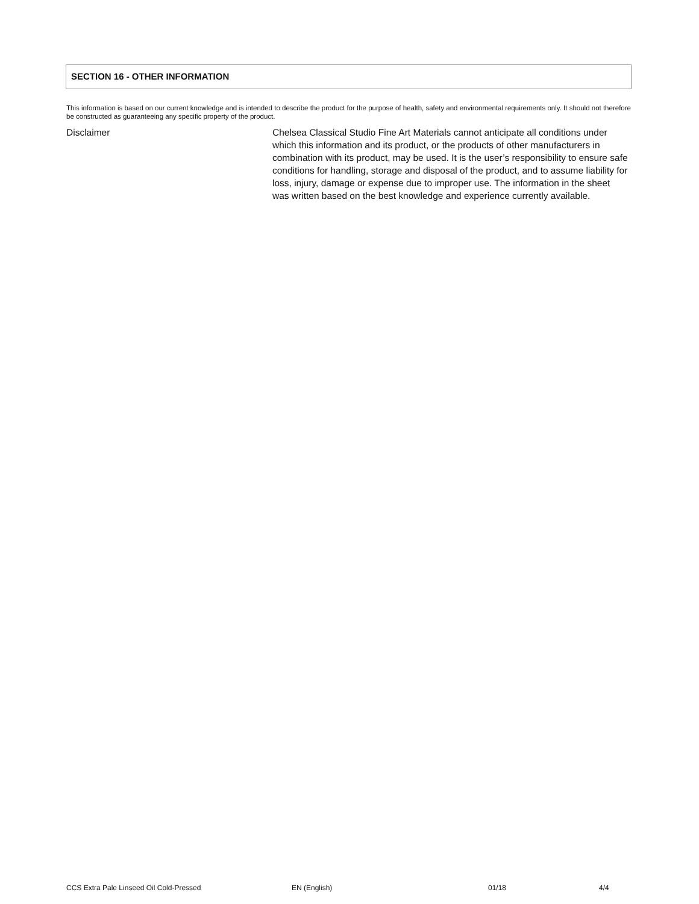SECTION 16 - OTHER INFORMATION
This information is based on our current knowledge and is intended to describe the product for the purpose of health, safety and environmental requirements only. It should not therefore be constructed as guaranteeing any specific property of the product.
Disclaimer Chelsea Classical Studio Fine Art Materials cannot anticipate all conditions under which this information and its product, or the products of other manufacturers in combination with its product, may be used. It is the user’s responsibility to ensure safe conditions for handling, storage and disposal of the product, and to assume liability for loss, injury, damage or expense due to improper use. The information in the sheet was written based on the best knowledge and experience currently available.
CCS Extra Pale Linseed Oil Cold-Pressed EN (English) 01/18 4/4